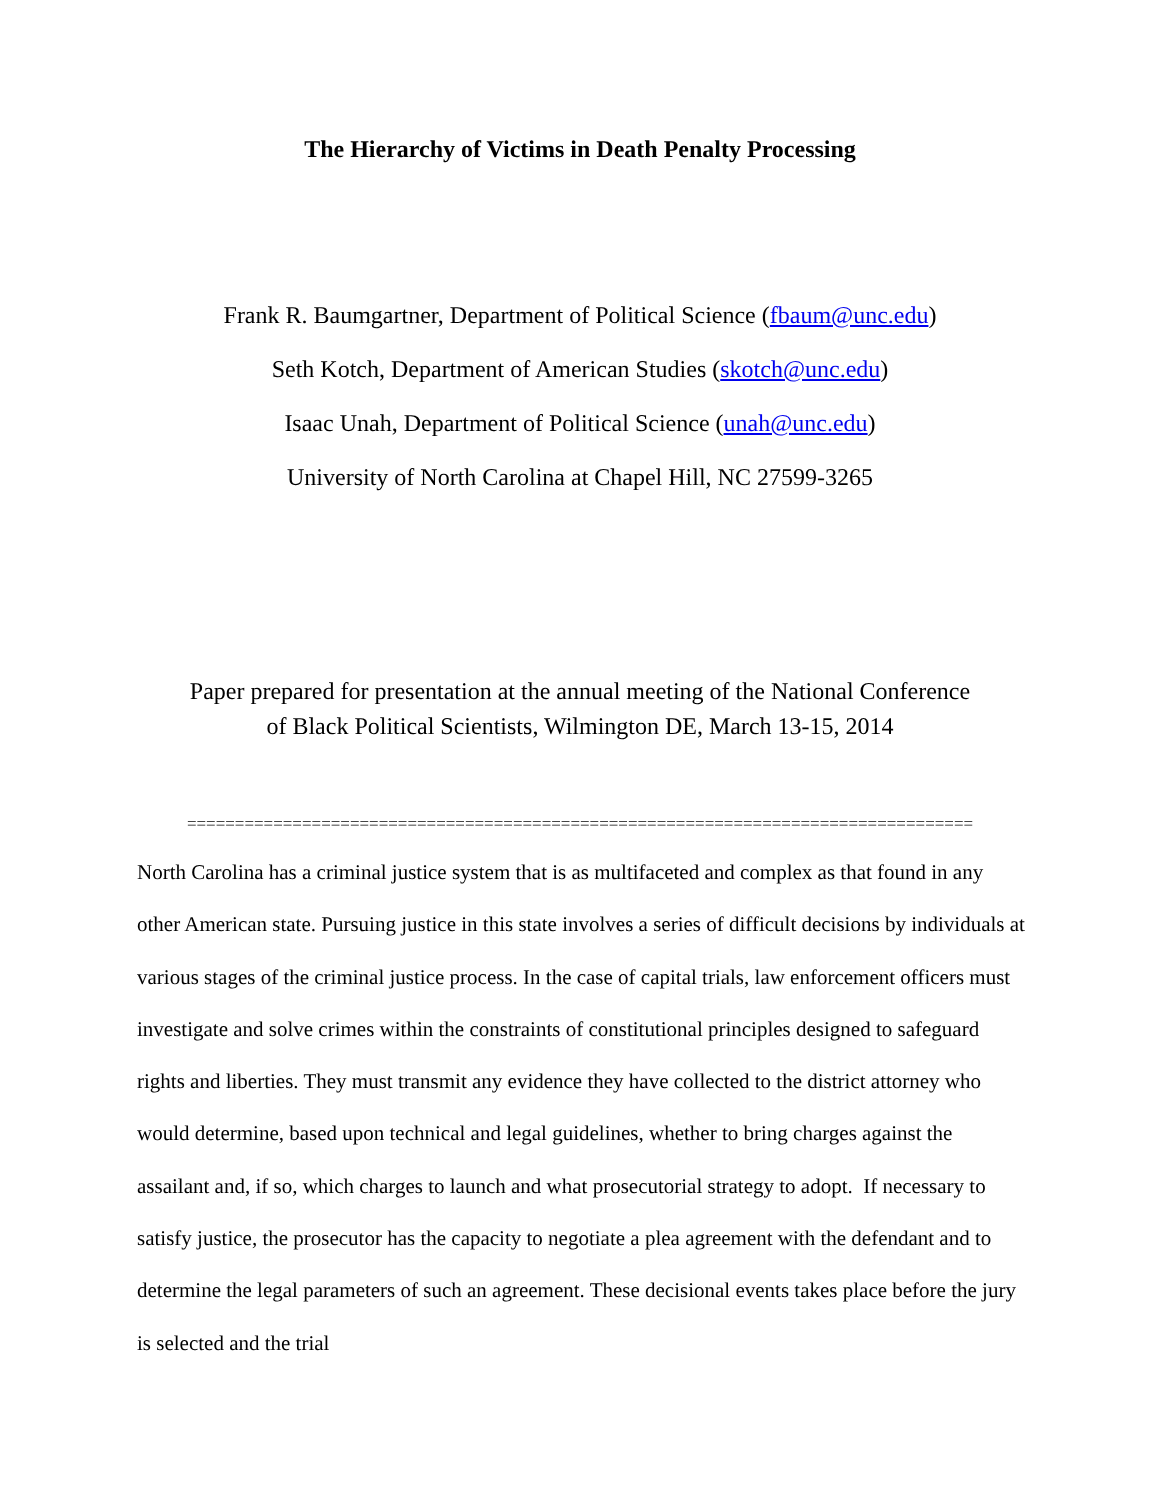The Hierarchy of Victims in Death Penalty Processing
Frank R. Baumgartner, Department of Political Science (fbaum@unc.edu)
Seth Kotch, Department of American Studies (skotch@unc.edu)
Isaac Unah, Department of Political Science (unah@unc.edu)
University of North Carolina at Chapel Hill, NC 27599-3265
Paper prepared for presentation at the annual meeting of the National Conference
of Black Political Scientists, Wilmington DE, March 13-15, 2014
==================================================================================
North Carolina has a criminal justice system that is as multifaceted and complex as that found in any other American state. Pursuing justice in this state involves a series of difficult decisions by individuals at various stages of the criminal justice process. In the case of capital trials, law enforcement officers must investigate and solve crimes within the constraints of constitutional principles designed to safeguard rights and liberties. They must transmit any evidence they have collected to the district attorney who would determine, based upon technical and legal guidelines, whether to bring charges against the assailant and, if so, which charges to launch and what prosecutorial strategy to adopt. If necessary to satisfy justice, the prosecutor has the capacity to negotiate a plea agreement with the defendant and to determine the legal parameters of such an agreement. These decisional events takes place before the jury is selected and the trial